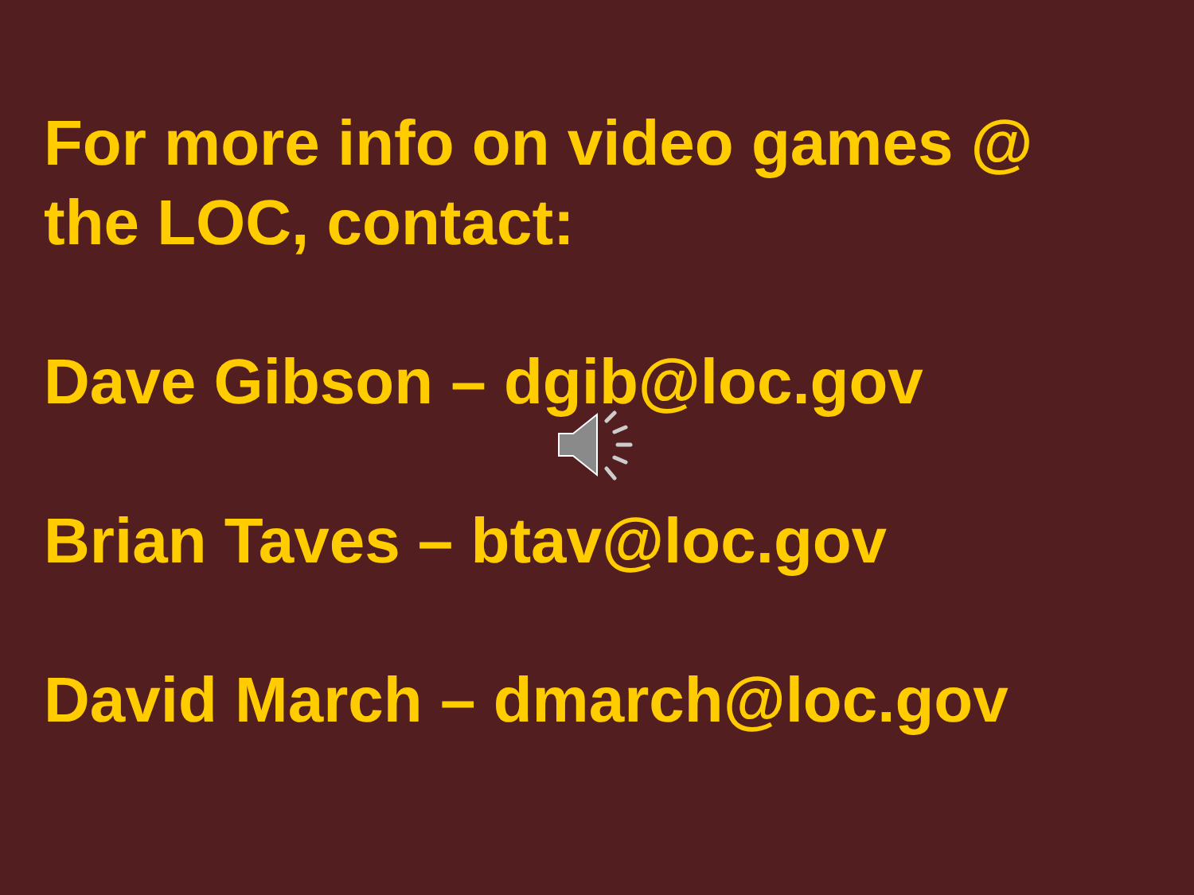For more info on video games @
the LOC, contact:
Dave Gibson – dgib@loc.gov
Brian Taves – btav@loc.gov
David March – dmarch@loc.gov